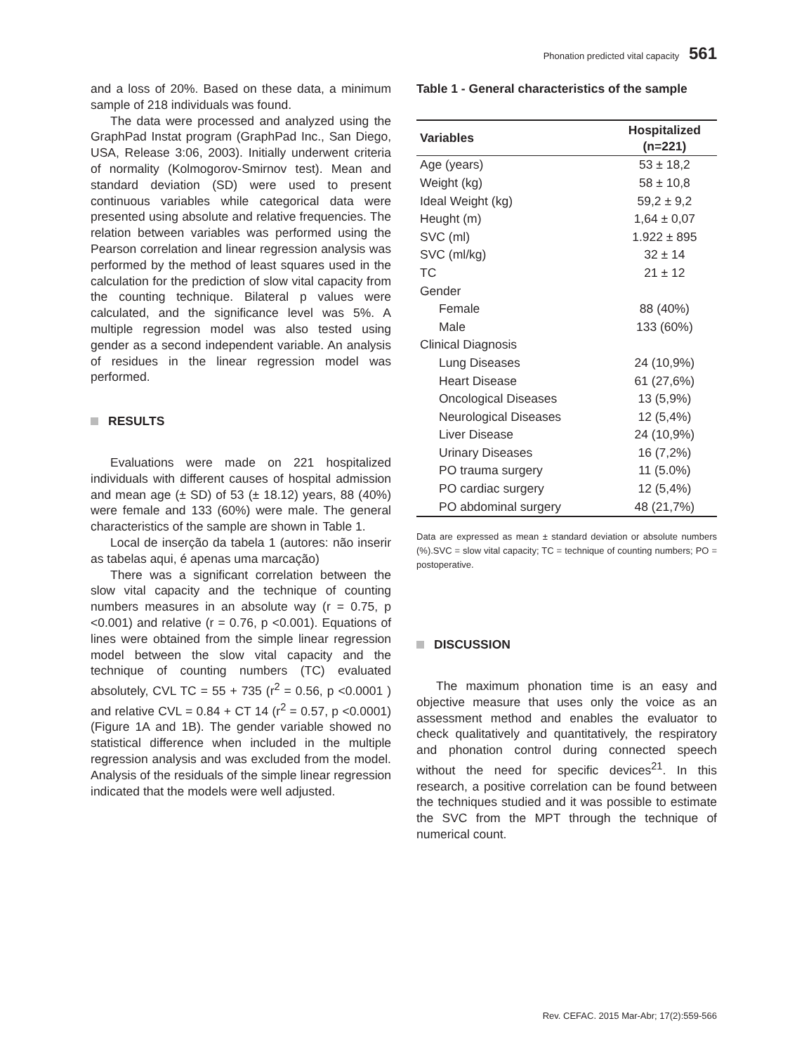Phonation predicted vital capacity 561
and a loss of 20%. Based on these data, a minimum sample of 218 individuals was found.
The data were processed and analyzed using the GraphPad Instat program (GraphPad Inc., San Diego, USA, Release 3:06, 2003). Initially underwent criteria of normality (Kolmogorov-Smirnov test). Mean and standard deviation (SD) were used to present continuous variables while categorical data were presented using absolute and relative frequencies. The relation between variables was performed using the Pearson correlation and linear regression analysis was performed by the method of least squares used in the calculation for the prediction of slow vital capacity from the counting technique. Bilateral p values were calculated, and the significance level was 5%. A multiple regression model was also tested using gender as a second independent variable. An analysis of residues in the linear regression model was performed.
RESULTS
Evaluations were made on 221 hospitalized individuals with different causes of hospital admission and mean age (± SD) of 53 (± 18.12) years, 88 (40%) were female and 133 (60%) were male. The general characteristics of the sample are shown in Table 1.
Local de inserção da tabela 1 (autores: não inserir as tabelas aqui, é apenas uma marcação)
There was a significant correlation between the slow vital capacity and the technique of counting numbers measures in an absolute way (r = 0.75, p <0.001) and relative (r = 0.76, p <0.001). Equations of lines were obtained from the simple linear regression model between the slow vital capacity and the technique of counting numbers (TC) evaluated absolutely, CVL TC = 55 + 735 (r<sup>2</sup> = 0.56, p <0.0001 ) and relative CVL = 0.84 + CT 14 (r<sup>2</sup> = 0.57, p <0.0001) (Figure 1A and 1B). The gender variable showed no statistical difference when included in the multiple regression analysis and was excluded from the model. Analysis of the residuals of the simple linear regression indicated that the models were well adjusted.
Table 1 - General characteristics of the sample
| Variables | Hospitalized (n=221) |
| --- | --- |
| Age (years) | 53 ± 18,2 |
| Weight (kg) | 58 ± 10,8 |
| Ideal Weight (kg) | 59,2 ± 9,2 |
| Heught (m) | 1,64 ± 0,07 |
| SVC (ml) | 1.922 ± 895 |
| SVC (ml/kg) | 32 ± 14 |
| TC | 21 ± 12 |
| Gender | |
| Female | 88 (40%) |
| Male | 133 (60%) |
| Clinical Diagnosis | |
| Lung Diseases | 24 (10,9%) |
| Heart Disease | 61 (27,6%) |
| Oncological Diseases | 13 (5,9%) |
| Neurological Diseases | 12 (5,4%) |
| Liver Disease | 24 (10,9%) |
| Urinary Diseases | 16 (7,2%) |
| PO trauma surgery | 11 (5.0%) |
| PO cardiac surgery | 12 (5,4%) |
| PO abdominal surgery | 48 (21,7%) |
Data are expressed as mean ± standard deviation or absolute numbers (%).SVC = slow vital capacity; TC = technique of counting numbers; PO = postoperative.
DISCUSSION
The maximum phonation time is an easy and objective measure that uses only the voice as an assessment method and enables the evaluator to check qualitatively and quantitatively, the respiratory and phonation control during connected speech without the need for specific devices<sup>21</sup>. In this research, a positive correlation can be found between the techniques studied and it was possible to estimate the SVC from the MPT through the technique of numerical count.
Rev. CEFAC. 2015 Mar-Abr; 17(2):559-566